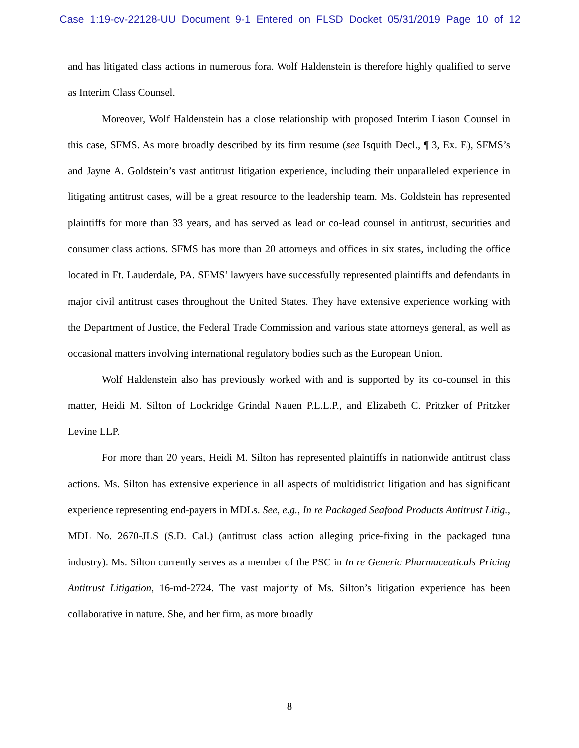Case 1:19-cv-22128-UU Document 9-1 Entered on FLSD Docket 05/31/2019 Page 10 of 12
and has litigated class actions in numerous fora. Wolf Haldenstein is therefore highly qualified to serve as Interim Class Counsel.
Moreover, Wolf Haldenstein has a close relationship with proposed Interim Liason Counsel in this case, SFMS. As more broadly described by its firm resume (see Isquith Decl., ¶ 3, Ex. E), SFMS’s and Jayne A. Goldstein’s vast antitrust litigation experience, including their unparalleled experience in litigating antitrust cases, will be a great resource to the leadership team. Ms. Goldstein has represented plaintiffs for more than 33 years, and has served as lead or co-lead counsel in antitrust, securities and consumer class actions. SFMS has more than 20 attorneys and offices in six states, including the office located in Ft. Lauderdale, PA. SFMS’ lawyers have successfully represented plaintiffs and defendants in major civil antitrust cases throughout the United States. They have extensive experience working with the Department of Justice, the Federal Trade Commission and various state attorneys general, as well as occasional matters involving international regulatory bodies such as the European Union.
Wolf Haldenstein also has previously worked with and is supported by its co-counsel in this matter, Heidi M. Silton of Lockridge Grindal Nauen P.L.L.P., and Elizabeth C. Pritzker of Pritzker Levine LLP.
For more than 20 years, Heidi M. Silton has represented plaintiffs in nationwide antitrust class actions. Ms. Silton has extensive experience in all aspects of multidistrict litigation and has significant experience representing end-payers in MDLs. See, e.g., In re Packaged Seafood Products Antitrust Litig., MDL No. 2670-JLS (S.D. Cal.) (antitrust class action alleging price-fixing in the packaged tuna industry). Ms. Silton currently serves as a member of the PSC in In re Generic Pharmaceuticals Pricing Antitrust Litigation, 16-md-2724. The vast majority of Ms. Silton’s litigation experience has been collaborative in nature. She, and her firm, as more broadly
8